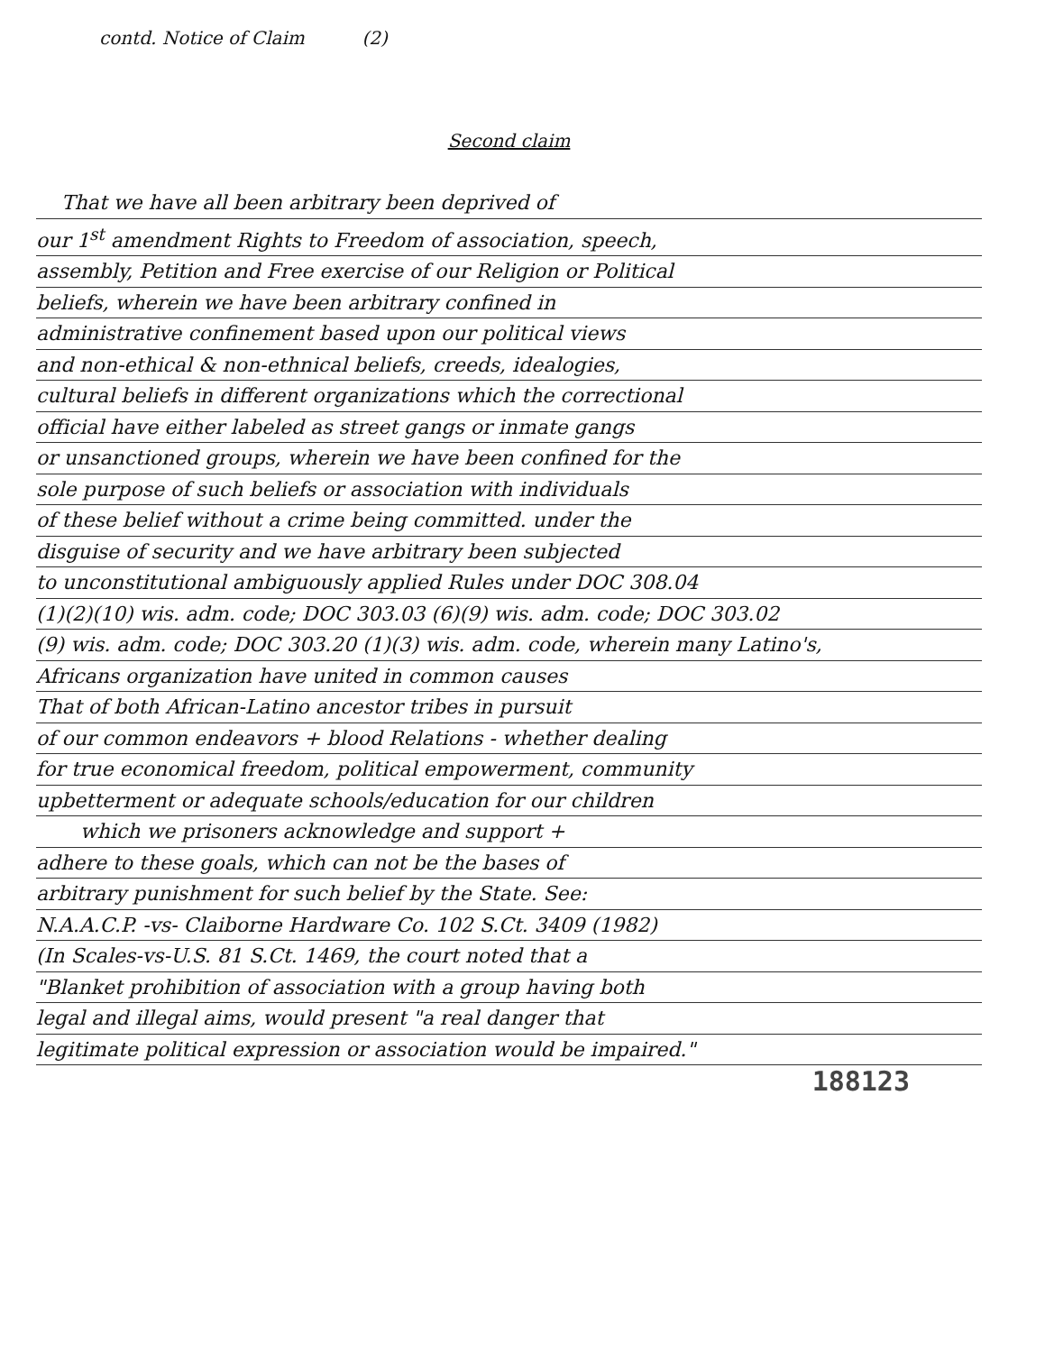contd. Notice of Claim (2)
Second claim
That we have all been arbitrary been deprived of
our 1<sup>st</sup> amendment Rights to Freedom of association, speech,
assembly, Petition and Free exercise of our Religion or Political
beliefs, wherein we have been arbitrary confined in
administrative confinement based upon our political views
and non-ethical & non-ethnical beliefs, creeds, idealogies,
cultural beliefs in different organizations which the correctional
official have either labeled as street gangs or inmate gangs
or unsanctioned groups, wherein we have been confined for the
sole purpose of such beliefs or association with individuals
of these belief without a crime being committed. under the
disguise of security and we have arbitrary been subjected
to unconstitutional ambiguously applied Rules under DOC 308.04
(1)(2)(10) wis. adm. code; DOC 303.03 (6)(9) wis. adm. code; DOC 303.02
(9) wis. adm. code; DOC 303.20 (1)(3) wis. adm. code, wherein many Latino's,
Africans organization have united in common causes
That of both African-Latino ancestor tribes in pursuit
of our common endeavors + blood Relations - whether dealing
for true economical freedom, political empowerment, community
upbetterment or adequate schools/education for our children
which we prisoners acknowledge and support +
adhere to these goals, which can not be the bases of
arbitrary punishment for such belief by the State. See:
N.A.A.C.P. -vs- Claiborne Hardware Co. 102 S.Ct. 3409 (1982)
(In Scales-vs-U.S. 81 S.Ct. 1469, the court noted that a
"Blanket prohibition of association with a group having both
legal and illegal aims, would present "a real danger that
legitimate political expression or association would be impaired."
188123